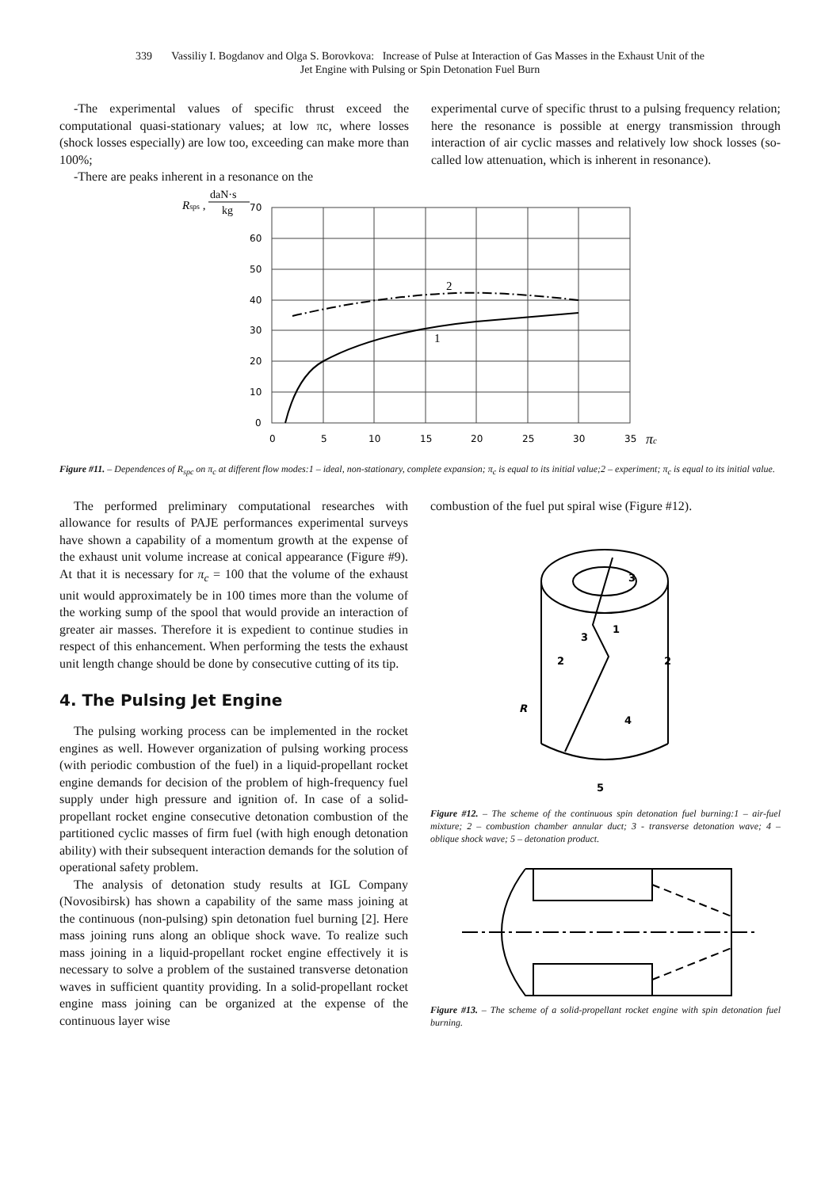339 Vassiliy I. Bogdanov and Olga S. Borovkova: Increase of Pulse at Interaction of Gas Masses in the Exhaust Unit of the
Jet Engine with Pulsing or Spin Detonation Fuel Burn
-The experimental values of specific thrust exceed the computational quasi-stationary values; at low πc, where losses (shock losses especially) are low too, exceeding can make more than 100%;
-There are peaks inherent in a resonance on the
experimental curve of specific thrust to a pulsing frequency relation; here the resonance is possible at energy transmission through interaction of air cyclic masses and relatively low shock losses (so-called low attenuation, which is inherent in resonance).
Rsps ,
daN·s
kg
70
60
50
40
30
20
10
0
0
5
10
15
20
25
30
35
πc
2
1
Figure #11. – Dependences of R<sub>spc</sub> on π<sub>c</sub> at different flow modes:1 – ideal, non-stationary, complete expansion; π<sub>c</sub> is equal to its initial value;2 – experiment; π<sub>c</sub> is equal to its initial value.
The performed preliminary computational researches with allowance for results of PAJE performances experimental surveys have shown a capability of a momentum growth at the expense of the exhaust unit volume increase at conical appearance (Figure #9). At that it is necessary for π<sub>c</sub> = 100 that the volume of the exhaust unit would approximately be in 100 times more than the volume of the working sump of the spool that would provide an interaction of greater air masses. Therefore it is expedient to continue studies in respect of this enhancement. When performing the tests the exhaust unit length change should be done by consecutive cutting of its tip.
4. The Pulsing Jet Engine
The pulsing working process can be implemented in the rocket engines as well. However organization of pulsing working process (with periodic combustion of the fuel) in a liquid-propellant rocket engine demands for decision of the problem of high-frequency fuel supply under high pressure and ignition of. In case of a solid-propellant rocket engine consecutive detonation combustion of the partitioned cyclic masses of firm fuel (with high enough detonation ability) with their subsequent interaction demands for the solution of operational safety problem.
The analysis of detonation study results at IGL Company (Novosibirsk) has shown a capability of the same mass joining at the continuous (non-pulsing) spin detonation fuel burning [2]. Here mass joining runs along an oblique shock wave. To realize such mass joining in a liquid-propellant rocket engine effectively it is necessary to solve a problem of the sustained transverse detonation waves in sufficient quantity providing. In a solid-propellant rocket engine mass joining can be organized at the expense of the continuous layer wise
combustion of the fuel put spiral wise (Figure #12).
2
2
3
3
4
5
1
R
Figure #12. – The scheme of the continuous spin detonation fuel burning:1 – air-fuel mixture; 2 – combustion chamber annular duct; 3 - transverse detonation wave; 4 – oblique shock wave; 5 – detonation product.
Figure #13. – The scheme of a solid-propellant rocket engine with spin detonation fuel burning.